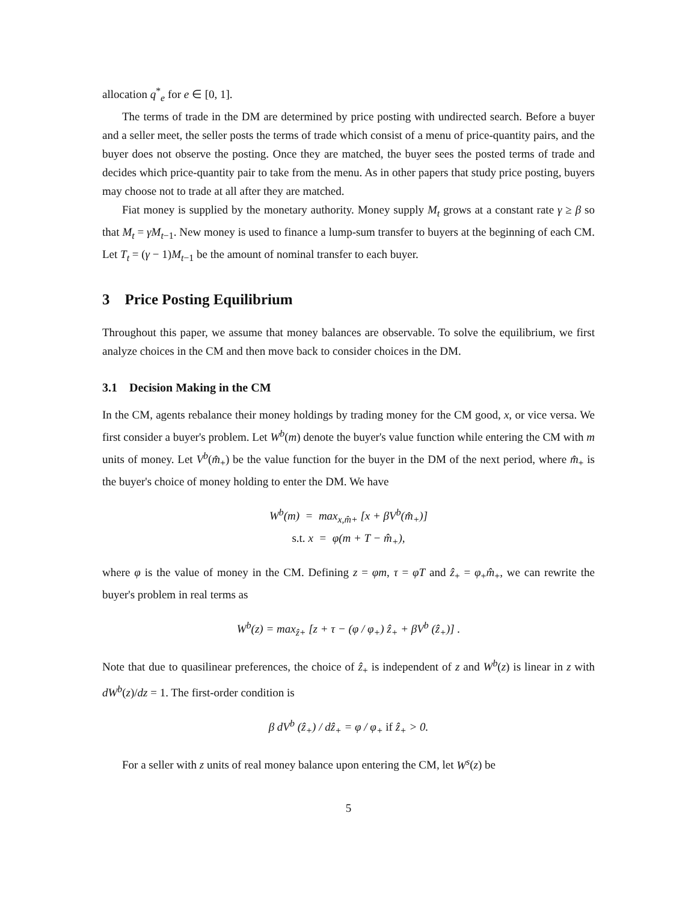allocation q<sup>*</sup><sub>e</sub> for e ∈ [0, 1].
The terms of trade in the DM are determined by price posting with undirected search. Before a buyer and a seller meet, the seller posts the terms of trade which consist of a menu of price-quantity pairs, and the buyer does not observe the posting. Once they are matched, the buyer sees the posted terms of trade and decides which price-quantity pair to take from the menu. As in other papers that study price posting, buyers may choose not to trade at all after they are matched.
Fiat money is supplied by the monetary authority. Money supply M<sub>t</sub> grows at a constant rate γ ≥ β so that M<sub>t</sub> = γM<sub>t−1</sub>. New money is used to finance a lump-sum transfer to buyers at the beginning of each CM. Let T<sub>t</sub> = (γ − 1)M<sub>t−1</sub> be the amount of nominal transfer to each buyer.
3 Price Posting Equilibrium
Throughout this paper, we assume that money balances are observable. To solve the equilibrium, we first analyze choices in the CM and then move back to consider choices in the DM.
3.1 Decision Making in the CM
In the CM, agents rebalance their money holdings by trading money for the CM good, x, or vice versa. We first consider a buyer's problem. Let W<sup>b</sup>(m) denote the buyer's value function while entering the CM with m units of money. Let V<sup>b</sup>(m̂<sub>+</sub>) be the value function for the buyer in the DM of the next period, where m̂<sub>+</sub> is the buyer's choice of money holding to enter the DM. We have
W<sup>b</sup>(m) = max<sub>x,m̂+</sub> [x + βV<sup>b</sup>(m̂<sub>+</sub>)]
s.t. x = φ(m + T − m̂<sub>+</sub>),
where φ is the value of money in the CM. Defining z = φm, τ = φT and ẑ<sub>+</sub> = φ<sub>+</sub>m̂<sub>+</sub>, we can rewrite the buyer's problem in real terms as
W<sup>b</sup>(z) = max<sub>ẑ+</sub> [z + τ − (φ / φ<sub>+</sub>) ẑ<sub>+</sub> + βV<sup>b</sup> (ẑ<sub>+</sub>)] .
Note that due to quasilinear preferences, the choice of ẑ<sub>+</sub> is independent of z and W<sup>b</sup>(z) is linear in z with dW<sup>b</sup>(z)/dz = 1. The first-order condition is
β dV<sup>b</sup> (ẑ<sub>+</sub>) / dẑ<sub>+</sub> = φ / φ<sub>+</sub> if ẑ<sub>+</sub> > 0.
For a seller with z units of real money balance upon entering the CM, let W<sup>s</sup>(z) be
5